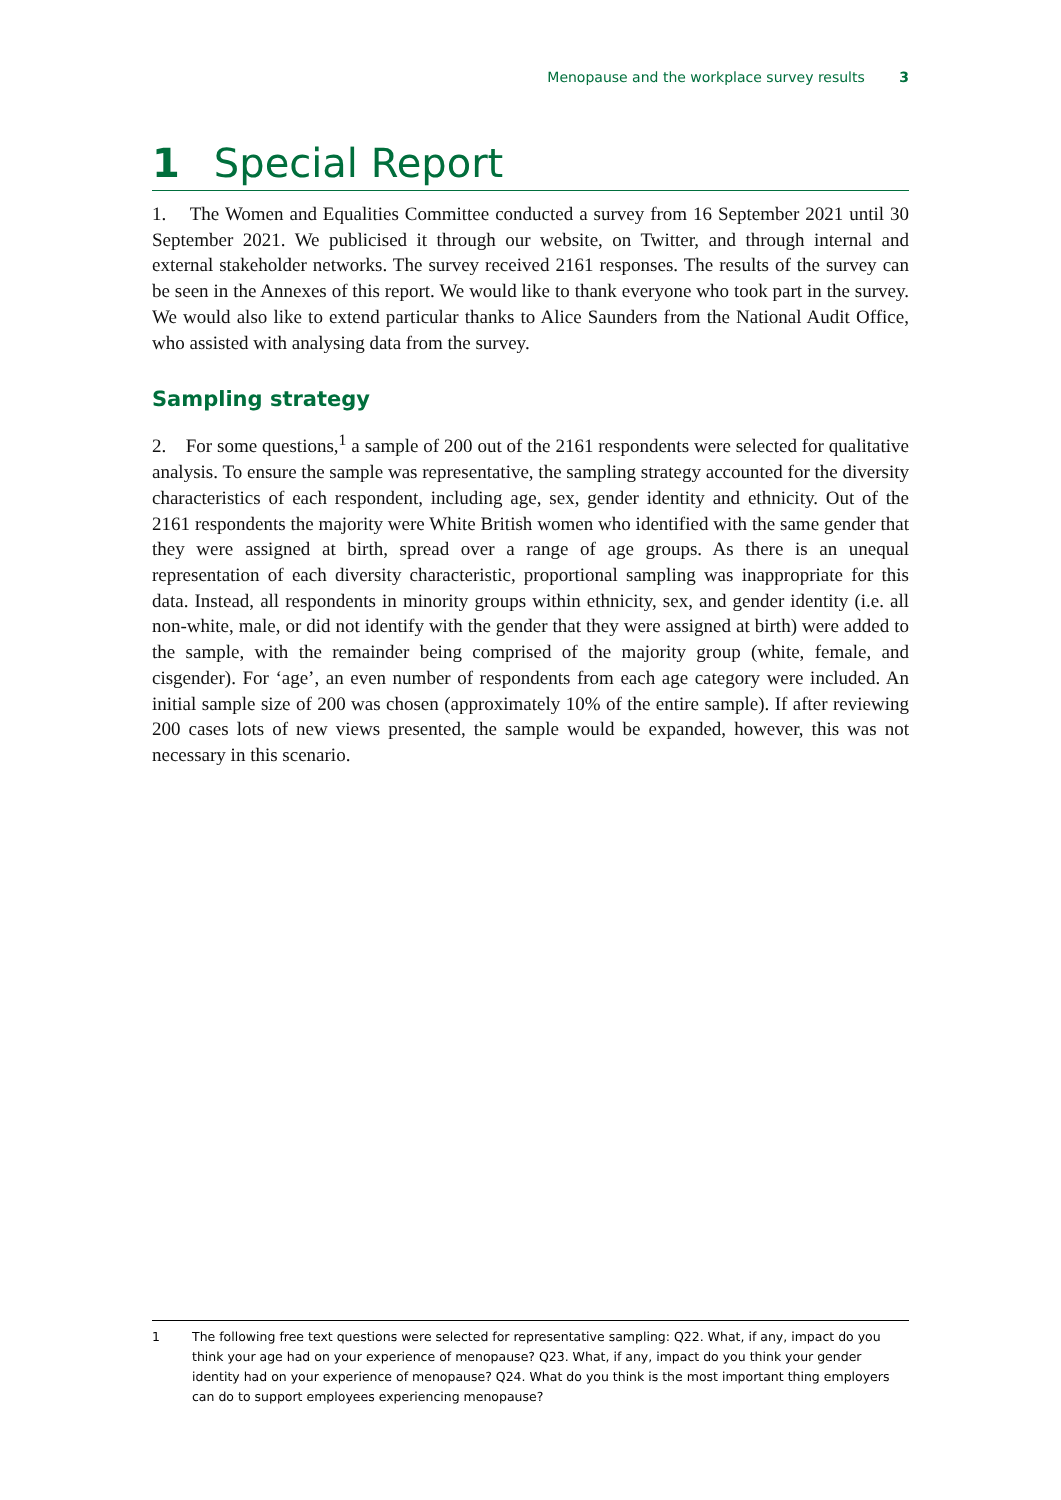Menopause and the workplace survey results 3
1 Special Report
1. The Women and Equalities Committee conducted a survey from 16 September 2021 until 30 September 2021. We publicised it through our website, on Twitter, and through internal and external stakeholder networks. The survey received 2161 responses. The results of the survey can be seen in the Annexes of this report. We would like to thank everyone who took part in the survey. We would also like to extend particular thanks to Alice Saunders from the National Audit Office, who assisted with analysing data from the survey.
Sampling strategy
2. For some questions,<sup>1</sup> a sample of 200 out of the 2161 respondents were selected for qualitative analysis. To ensure the sample was representative, the sampling strategy accounted for the diversity characteristics of each respondent, including age, sex, gender identity and ethnicity. Out of the 2161 respondents the majority were White British women who identified with the same gender that they were assigned at birth, spread over a range of age groups. As there is an unequal representation of each diversity characteristic, proportional sampling was inappropriate for this data. Instead, all respondents in minority groups within ethnicity, sex, and gender identity (i.e. all non-white, male, or did not identify with the gender that they were assigned at birth) were added to the sample, with the remainder being comprised of the majority group (white, female, and cisgender). For ‘age’, an even number of respondents from each age category were included. An initial sample size of 200 was chosen (approximately 10% of the entire sample). If after reviewing 200 cases lots of new views presented, the sample would be expanded, however, this was not necessary in this scenario.
1 The following free text questions were selected for representative sampling: Q22. What, if any, impact do you think your age had on your experience of menopause? Q23. What, if any, impact do you think your gender identity had on your experience of menopause? Q24. What do you think is the most important thing employers can do to support employees experiencing menopause?